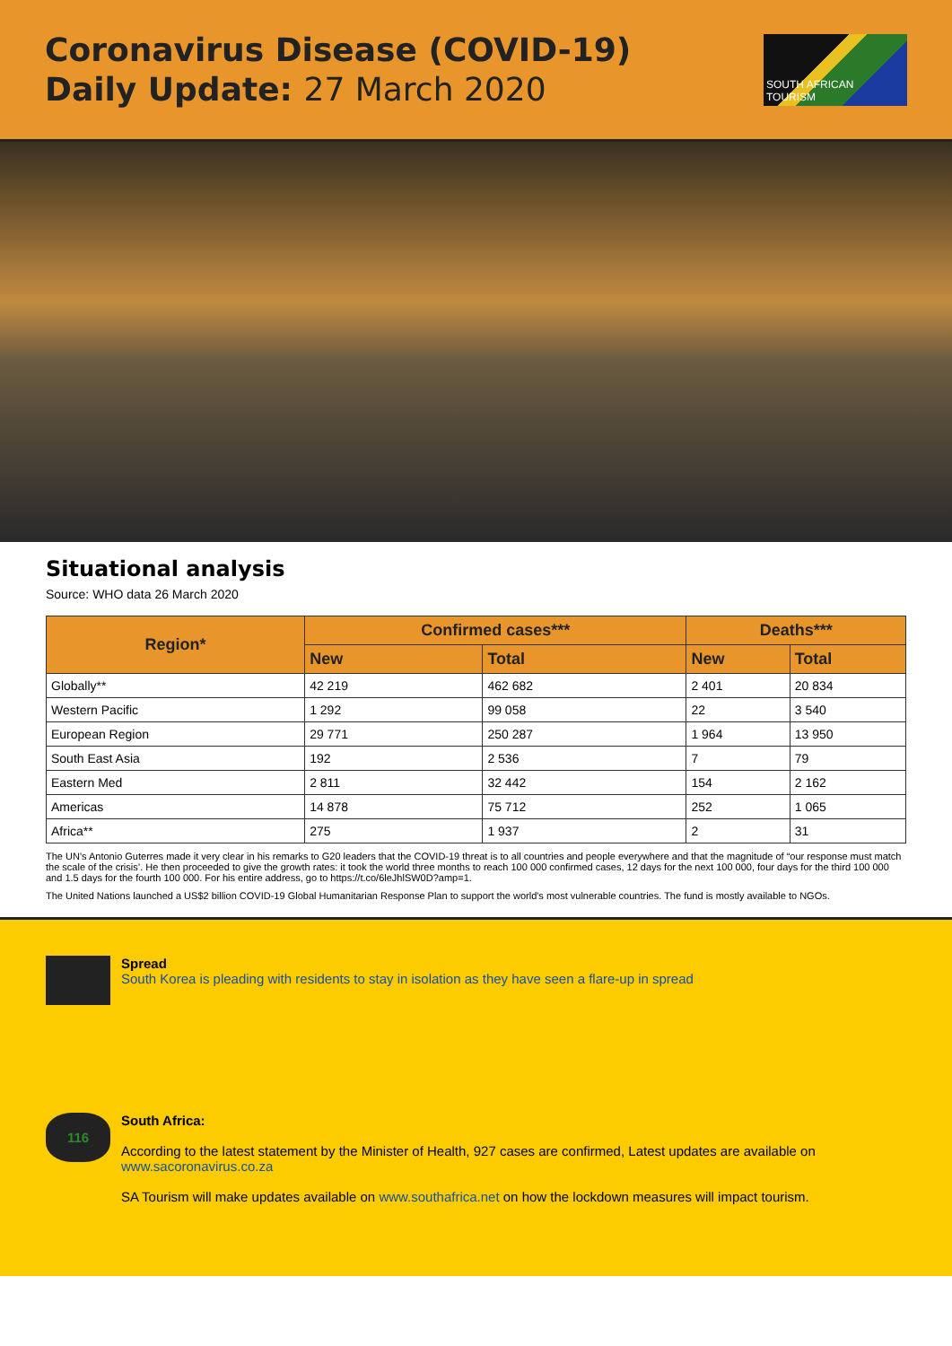Coronavirus Disease (COVID-19)
Daily Update: 27 March 2020
SOUTH AFRICAN TOURISM
Situational analysis
Source: WHO data 26 March 2020
| Region* | Confirmed cases*** | | Deaths*** | |
| --- | --- | --- | --- | --- |
| | New | Total | New | Total |
| Globally** | 42 219 | 462 682 | 2 401 | 20 834 |
| Western Pacific | 1 292 | 99 058 | 22 | 3 540 |
| European Region | 29 771 | 250 287 | 1 964 | 13 950 |
| South East Asia | 192 | 2 536 | 7 | 79 |
| Eastern Med | 2 811 | 32 442 | 154 | 2 162 |
| Americas | 14 878 | 75 712 | 252 | 1 065 |
| Africa** | 275 | 1 937 | 2 | 31 |
The UN's Antonio Guterres made it very clear in his remarks to G20 leaders that the COVID-19 threat is to all countries and people everywhere and that the magnitude of “our response must match the scale of the crisis’. He then proceeded to give the growth rates: it took the world three months to reach 100 000 confirmed cases, 12 days for the next 100 000, four days for the third 100 000 and 1.5 days for the fourth 100 000. For his entire address, go to https://t.co/6leJhlSW0D?amp=1.
The United Nations launched a US$2 billion COVID-19 Global Humanitarian Response Plan to support the world's most vulnerable countries. The fund is mostly available to NGOs.
Spread
South Korea is pleading with residents to stay in isolation as they have seen a flare-up in spread
116
South Africa:
According to the latest statement by the Minister of Health, 927 cases are confirmed, Latest updates are available on www.sacoronavirus.co.za
SA Tourism will make updates available on www.southafrica.net on how the lockdown measures will impact tourism.